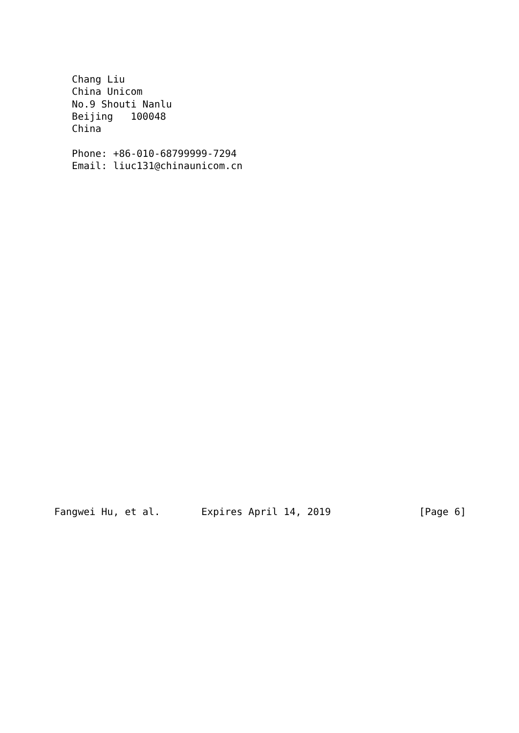Chang Liu
   China Unicom
   No.9 Shouti Nanlu
   Beijing   100048
   China

   Phone: +86-010-68799999-7294
   Email: liuc131@chinaunicom.cn



























Fangwei Hu, et al.       Expires April 14, 2019               [Page 6]